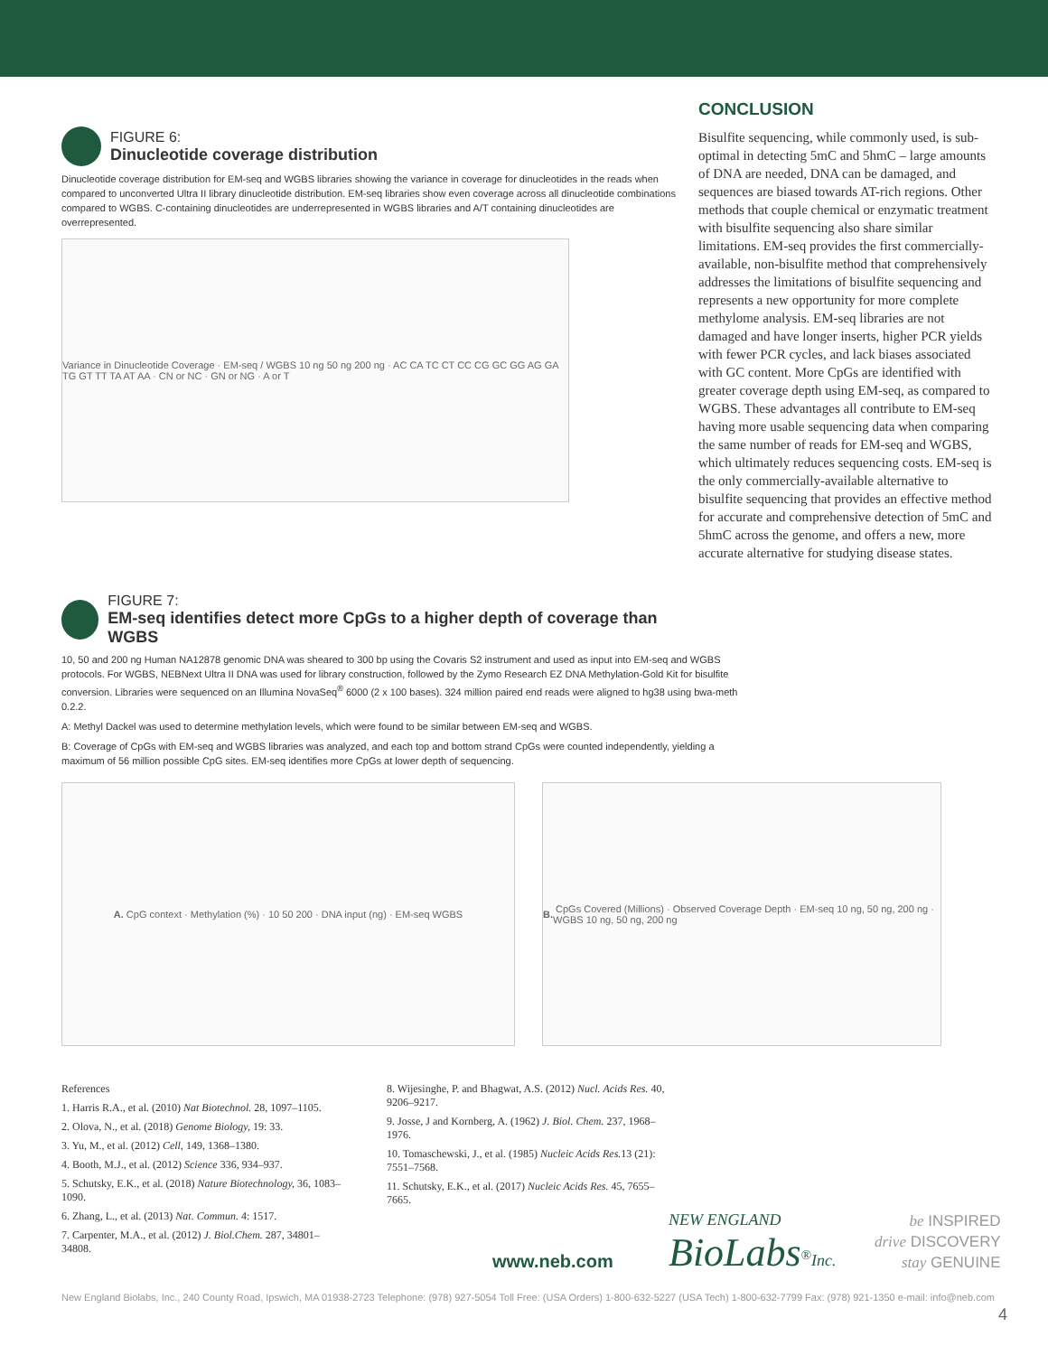FIGURE 6:
Dinucleotide coverage distribution
Dinucleotide coverage distribution for EM-seq and WGBS libraries showing the variance in coverage for dinucleotides in the reads when compared to unconverted Ultra II library dinucleotide distribution. EM-seq libraries show even coverage across all dinucleotide combinations compared to WGBS. C-containing dinucleotides are underrepresented in WGBS libraries and A/T containing dinucleotides are overrepresented.
Variance in Dinucleotide Coverage · EM-seq / WGBS 10 ng 50 ng 200 ng · AC CA TC CT CC CG GC GG AG GA TG GT TT TA AT AA · CN or NC · GN or NG · A or T
FIGURE 7:
EM-seq identifies detect more CpGs to a higher depth of coverage than WGBS
10, 50 and 200 ng Human NA12878 genomic DNA was sheared to 300 bp using the Covaris S2 instrument and used as input into EM-seq and WGBS protocols. For WGBS, NEBNext Ultra II DNA was used for library construction, followed by the Zymo Research EZ DNA Methylation-Gold Kit for bisulfite conversion. Libraries were sequenced on an Illumina NovaSeq<sup>®</sup> 6000 (2 x 100 bases). 324 million paired end reads were aligned to hg38 using bwa-meth 0.2.2.
A: Methyl Dackel was used to determine methylation levels, which were found to be similar between EM-seq and WGBS.
B: Coverage of CpGs with EM-seq and WGBS libraries was analyzed, and each top and bottom strand CpGs were counted independently, yielding a maximum of 56 million possible CpG sites. EM-seq identifies more CpGs at lower depth of sequencing.
A. CpG context · Methylation (%) · 10 50 200 · DNA input (ng) · EM-seq WGBS B. CpGs Covered (Millions) · Observed Coverage Depth · EM-seq 10 ng, 50 ng, 200 ng · WGBS 10 ng, 50 ng, 200 ng
CONCLUSION
Bisulfite sequencing, while commonly used, is sub-optimal in detecting 5mC and 5hmC – large amounts of DNA are needed, DNA can be damaged, and sequences are biased towards AT-rich regions. Other methods that couple chemical or enzymatic treatment with bisulfite sequencing also share similar limitations. EM-seq provides the first commercially-available, non-bisulfite method that comprehensively addresses the limitations of bisulfite sequencing and represents a new opportunity for more complete methylome analysis. EM-seq libraries are not damaged and have longer inserts, higher PCR yields with fewer PCR cycles, and lack biases associated with GC content. More CpGs are identified with greater coverage depth using EM-seq, as compared to WGBS. These advantages all contribute to EM-seq having more usable sequencing data when comparing the same number of reads for EM-seq and WGBS, which ultimately reduces sequencing costs. EM-seq is the only commercially-available alternative to bisulfite sequencing that provides an effective method for accurate and comprehensive detection of 5mC and 5hmC across the genome, and offers a new, more accurate alternative for studying disease states.
References
1. Harris R.A., et al. (2010) Nat Biotechnol. 28, 1097–1105.
2. Olova, N., et al. (2018) Genome Biology, 19: 33.
3. Yu, M., et al. (2012) Cell, 149, 1368–1380.
4. Booth, M.J., et al. (2012) Science 336, 934–937.
5. Schutsky, E.K., et al. (2018) Nature Biotechnology, 36, 1083–1090.
6. Zhang, L., et al. (2013) Nat. Commun. 4: 1517.
7. Carpenter, M.A., et al. (2012) J. Biol.Chem. 287, 34801–34808.
8. Wijesinghe, P. and Bhagwat, A.S. (2012) Nucl. Acids Res. 40, 9206–9217.
9. Josse, J and Kornberg, A. (1962) J. Biol. Chem. 237, 1968–1976.
10. Tomaschewski, J., et al. (1985) Nucleic Acids Res. 13 (21): 7551–7568.
11. Schutsky, E.K., et al. (2017) Nucleic Acids Res. 45, 7655–7665.
www.neb.com
NEW ENGLAND
BioLabs<sup>®</sup>Inc.
be INSPIRED
drive DISCOVERY
stay GENUINE
New England Biolabs, Inc., 240 County Road, Ipswich, MA 01938-2723 Telephone: (978) 927-5054 Toll Free: (USA Orders) 1-800-632-5227 (USA Tech) 1-800-632-7799 Fax: (978) 921-1350 e-mail: info@neb.com
4